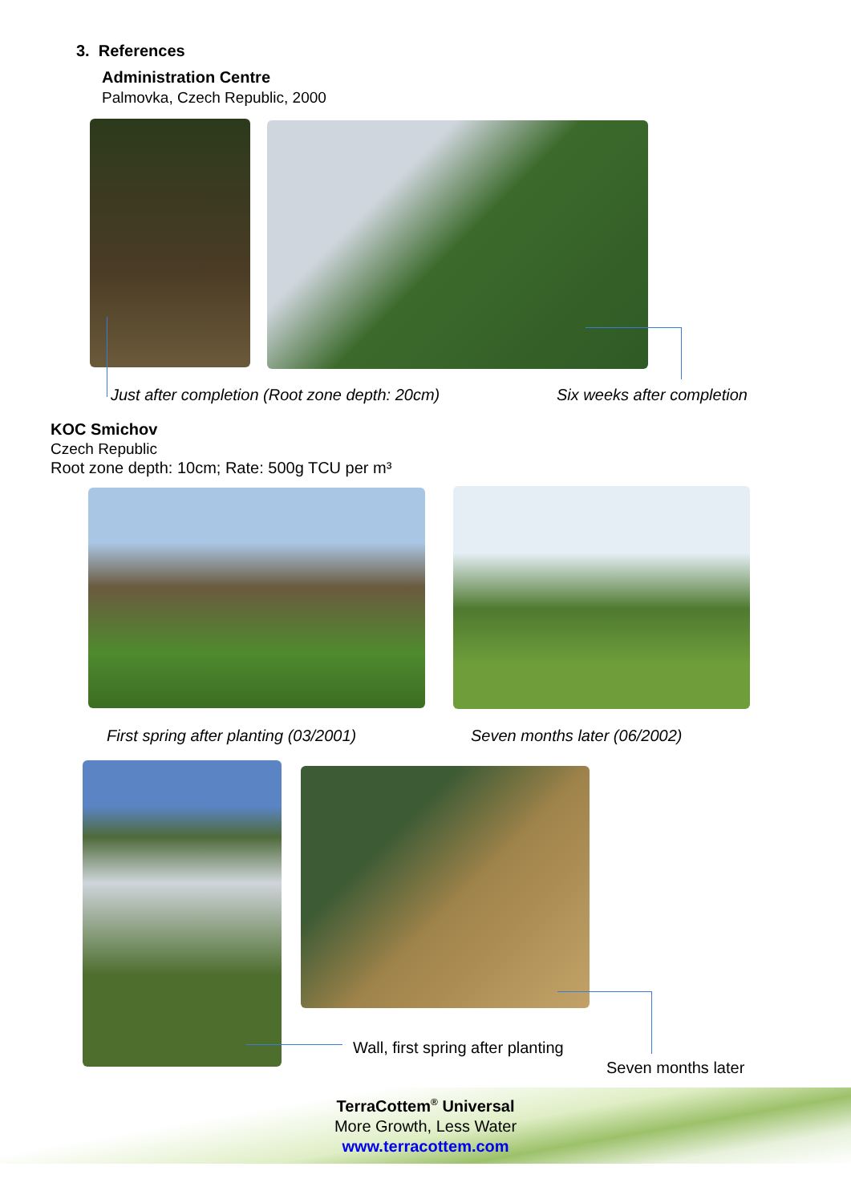3. References
Administration Centre
Palmovka, Czech Republic, 2000
Just after completion (Root zone depth: 20cm)
Six weeks after completion
KOC Smichov
Czech Republic
Root zone depth: 10cm; Rate: 500g TCU per m³
First spring after planting (03/2001)
Seven months later (06/2002)
Wall, first spring after planting
Seven months later
TerraCottem<sup>®</sup> Universal
More Growth, Less Water
www.terracottem.com